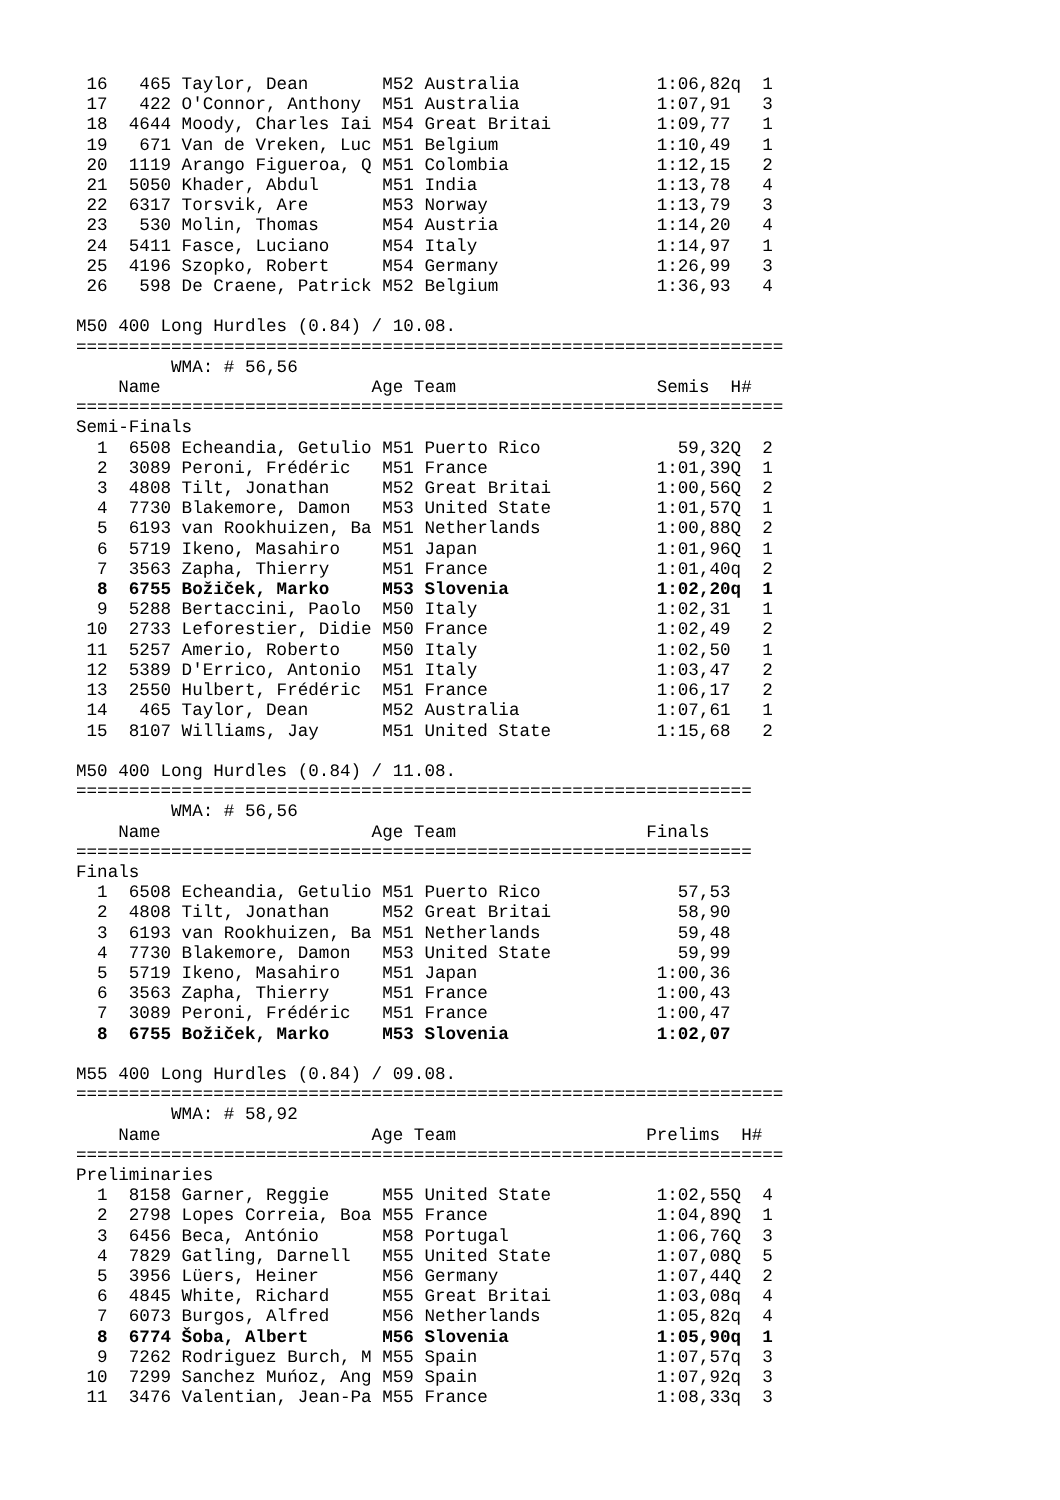16   465 Taylor, Dean       M52 Australia             1:06,82q  1
 17   422 O'Connor, Anthony  M51 Australia             1:07,91   3
 18  4644 Moody, Charles Iai M54 Great Britai          1:09,77   1
 19   671 Van de Vreken, Luc M51 Belgium               1:10,49   1
 20  1119 Arango Figueroa, Q M51 Colombia              1:12,15   2
 21  5050 Khader, Abdul      M51 India                 1:13,78   4
 22  6317 Torsvik, Are       M53 Norway                1:13,79   3
 23   530 Molin, Thomas      M54 Austria               1:14,20   4
 24  5411 Fasce, Luciano     M54 Italy                 1:14,97   1
 25  4196 Szopko, Robert     M54 Germany               1:26,99   3
 26   598 De Craene, Patrick M52 Belgium               1:36,93   4

M50 400 Long Hurdles (0.84) / 10.08.
===================================================================
         WMA: # 56,56
    Name                    Age Team                   Semis  H#
===================================================================
Semi-Finals
  1  6508 Echeandia, Getulio M51 Puerto Rico             59,32Q  2
  2  3089 Peroni, Frédéric   M51 France                1:01,39Q  1
  3  4808 Tilt, Jonathan     M52 Great Britai          1:00,56Q  2
  4  7730 Blakemore, Damon   M53 United State          1:01,57Q  1
  5  6193 van Rookhuizen, Ba M51 Netherlands           1:00,88Q  2
  6  5719 Ikeno, Masahiro    M51 Japan                 1:01,96Q  1
  7  3563 Zapha, Thierry     M51 France                1:01,40q  2
  8  6755 Božiček, Marko     M53 Slovenia              1:02,20q  1
  9  5288 Bertaccini, Paolo  M50 Italy                 1:02,31   1
 10  2733 Leforestier, Didie M50 France                1:02,49   2
 11  5257 Amerio, Roberto    M50 Italy                 1:02,50   1
 12  5389 D'Errico, Antonio  M51 Italy                 1:03,47   2
 13  2550 Hulbert, Frédéric  M51 France                1:06,17   2
 14   465 Taylor, Dean       M52 Australia             1:07,61   1
 15  8107 Williams, Jay      M51 United State          1:15,68   2

M50 400 Long Hurdles (0.84) / 11.08.
================================================================
         WMA: # 56,56
    Name                    Age Team                  Finals
================================================================
Finals
  1  6508 Echeandia, Getulio M51 Puerto Rico             57,53
  2  4808 Tilt, Jonathan     M52 Great Britai            58,90
  3  6193 van Rookhuizen, Ba M51 Netherlands             59,48
  4  7730 Blakemore, Damon   M53 United State            59,99
  5  5719 Ikeno, Masahiro    M51 Japan                 1:00,36
  6  3563 Zapha, Thierry     M51 France                1:00,43
  7  3089 Peroni, Frédéric   M51 France                1:00,47
  8  6755 Božiček, Marko     M53 Slovenia              1:02,07

M55 400 Long Hurdles (0.84) / 09.08.
===================================================================
         WMA: # 58,92
    Name                    Age Team                  Prelims  H#
===================================================================
Preliminaries
  1  8158 Garner, Reggie     M55 United State          1:02,55Q  4
  2  2798 Lopes Correia, Boa M55 France                1:04,89Q  1
  3  6456 Beca, António      M58 Portugal              1:06,76Q  3
  4  7829 Gatling, Darnell   M55 United State          1:07,08Q  5
  5  3956 Lüers, Heiner      M56 Germany               1:07,44Q  2
  6  4845 White, Richard     M55 Great Britai          1:03,08q  4
  7  6073 Burgos, Alfred     M56 Netherlands           1:05,82q  4
  8  6774 Šoba, Albert       M56 Slovenia              1:05,90q  1
  9  7262 Rodriguez Burch, M M55 Spain                 1:07,57q  3
 10  7299 Sanchez Muńoz, Ang M59 Spain                 1:07,92q  3
 11  3476 Valentian, Jean-Pa M55 France                1:08,33q  3